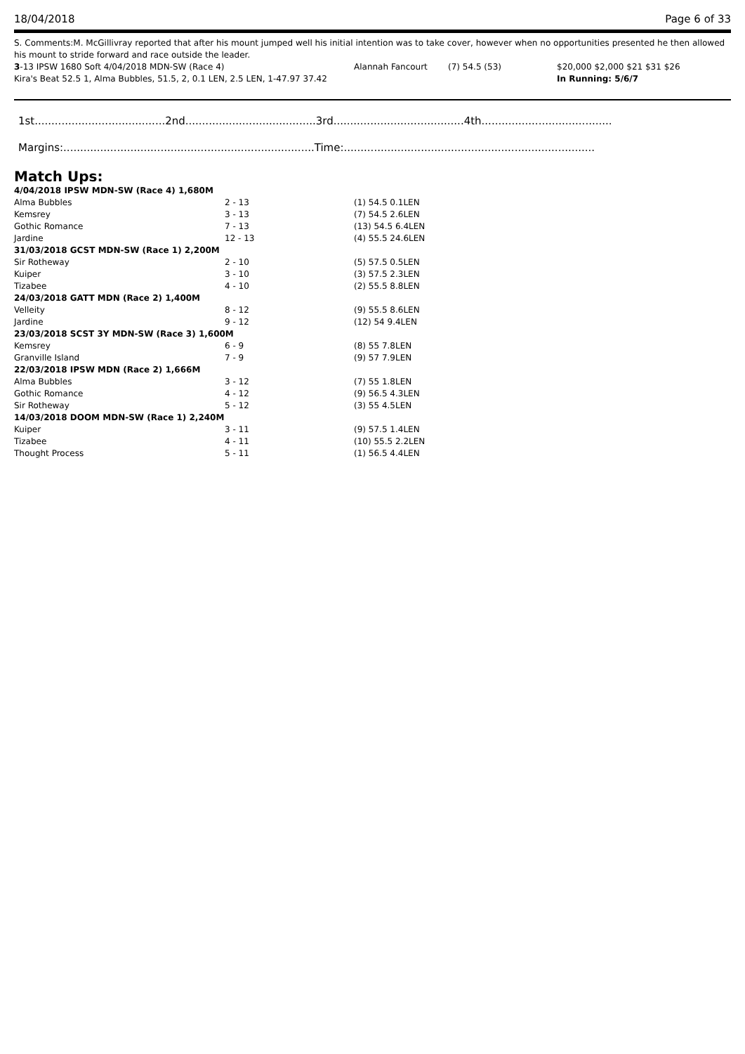18/04/2018 Page 6 of 33
S. Comments:M. McGillivray reported that after his mount jumped well his initial intention was to take cover, however when no opportunities presented he then allowed his mount to stride forward and race outside the leader.
| 3 -13 IPSW 1680 Soft 4/04/2018 MDN-SW (Race 4) | Alannah Fancourt | (7) 54.5 (53) | $20,000 $2,000 $21 $31 $26 |
| Kira's Beat 52.5 1, Alma Bubbles, 51.5, 2, 0.1 LEN, 2.5 LEN, 1-47.97 37.42 | | | In Running: 5/6/7 |
1st.......................................2nd.......................................3rd.......................................4th.......................................
Margins:...........................................................................Time:...........................................................................
Match Ups:
| 4/04/2018 IPSW MDN-SW (Race 4) 1,680M | | |
| Alma Bubbles | 2 - 13 | (1) 54.5 0.1LEN |
| Kemsrey | 3 - 13 | (7) 54.5 2.6LEN |
| Gothic Romance | 7 - 13 | (13) 54.5 6.4LEN |
| Jardine | 12 - 13 | (4) 55.5 24.6LEN |
| 31/03/2018 GCST MDN-SW (Race 1) 2,200M | | |
| Sir Rotheway | 2 - 10 | (5) 57.5 0.5LEN |
| Kuiper | 3 - 10 | (3) 57.5 2.3LEN |
| Tizabee | 4 - 10 | (2) 55.5 8.8LEN |
| 24/03/2018 GATT MDN (Race 2) 1,400M | | |
| Velleity | 8 - 12 | (9) 55.5 8.6LEN |
| Jardine | 9 - 12 | (12) 54 9.4LEN |
| 23/03/2018 SCST 3Y MDN-SW (Race 3) 1,600M | | |
| Kemsrey | 6 - 9 | (8) 55 7.8LEN |
| Granville Island | 7 - 9 | (9) 57 7.9LEN |
| 22/03/2018 IPSW MDN (Race 2) 1,666M | | |
| Alma Bubbles | 3 - 12 | (7) 55 1.8LEN |
| Gothic Romance | 4 - 12 | (9) 56.5 4.3LEN |
| Sir Rotheway | 5 - 12 | (3) 55 4.5LEN |
| 14/03/2018 DOOM MDN-SW (Race 1) 2,240M | | |
| Kuiper | 3 - 11 | (9) 57.5 1.4LEN |
| Tizabee | 4 - 11 | (10) 55.5 2.2LEN |
| Thought Process | 5 - 11 | (1) 56.5 4.4LEN |